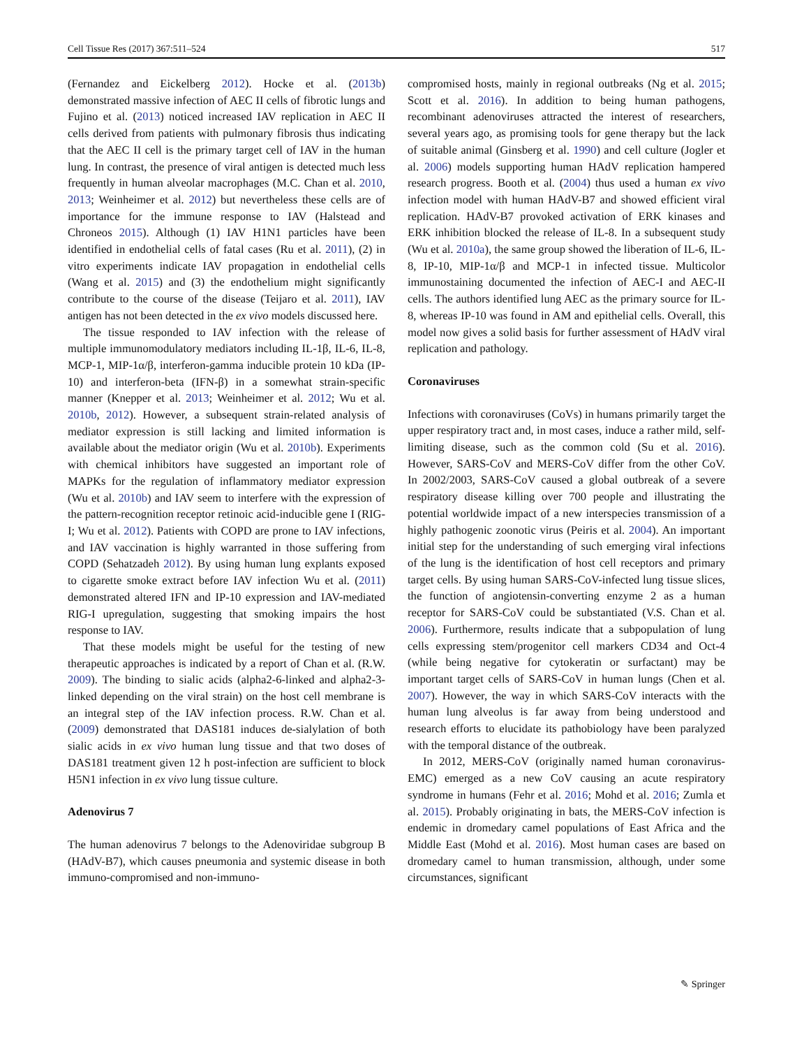Cell Tissue Res (2017) 367:511–524 517
(Fernandez and Eickelberg 2012). Hocke et al. (2013b) demonstrated massive infection of AEC II cells of fibrotic lungs and Fujino et al. (2013) noticed increased IAV replication in AEC II cells derived from patients with pulmonary fibrosis thus indicating that the AEC II cell is the primary target cell of IAV in the human lung. In contrast, the presence of viral antigen is detected much less frequently in human alveolar macrophages (M.C. Chan et al. 2010, 2013; Weinheimer et al. 2012) but nevertheless these cells are of importance for the immune response to IAV (Halstead and Chroneos 2015). Although (1) IAV H1N1 particles have been identified in endothelial cells of fatal cases (Ru et al. 2011), (2) in vitro experiments indicate IAV propagation in endothelial cells (Wang et al. 2015) and (3) the endothelium might significantly contribute to the course of the disease (Teijaro et al. 2011), IAV antigen has not been detected in the ex vivo models discussed here.
The tissue responded to IAV infection with the release of multiple immunomodulatory mediators including IL-1β, IL-6, IL-8, MCP-1, MIP-1α/β, interferon-gamma inducible protein 10 kDa (IP-10) and interferon-beta (IFN-β) in a somewhat strain-specific manner (Knepper et al. 2013; Weinheimer et al. 2012; Wu et al. 2010b, 2012). However, a subsequent strain-related analysis of mediator expression is still lacking and limited information is available about the mediator origin (Wu et al. 2010b). Experiments with chemical inhibitors have suggested an important role of MAPKs for the regulation of inflammatory mediator expression (Wu et al. 2010b) and IAV seem to interfere with the expression of the pattern-recognition receptor retinoic acid-inducible gene I (RIG-I; Wu et al. 2012). Patients with COPD are prone to IAV infections, and IAV vaccination is highly warranted in those suffering from COPD (Sehatzadeh 2012). By using human lung explants exposed to cigarette smoke extract before IAV infection Wu et al. (2011) demonstrated altered IFN and IP-10 expression and IAV-mediated RIG-I upregulation, suggesting that smoking impairs the host response to IAV.
That these models might be useful for the testing of new therapeutic approaches is indicated by a report of Chan et al. (R.W. 2009). The binding to sialic acids (alpha2-6-linked and alpha2-3-linked depending on the viral strain) on the host cell membrane is an integral step of the IAV infection process. R.W. Chan et al. (2009) demonstrated that DAS181 induces de-sialylation of both sialic acids in ex vivo human lung tissue and that two doses of DAS181 treatment given 12 h post-infection are sufficient to block H5N1 infection in ex vivo lung tissue culture.
Adenovirus 7
The human adenovirus 7 belongs to the Adenoviridae subgroup B (HAdV-B7), which causes pneumonia and systemic disease in both immuno-compromised and non-immuno-
compromised hosts, mainly in regional outbreaks (Ng et al. 2015; Scott et al. 2016). In addition to being human pathogens, recombinant adenoviruses attracted the interest of researchers, several years ago, as promising tools for gene therapy but the lack of suitable animal (Ginsberg et al. 1990) and cell culture (Jogler et al. 2006) models supporting human HAdV replication hampered research progress. Booth et al. (2004) thus used a human ex vivo infection model with human HAdV-B7 and showed efficient viral replication. HAdV-B7 provoked activation of ERK kinases and ERK inhibition blocked the release of IL-8. In a subsequent study (Wu et al. 2010a), the same group showed the liberation of IL-6, IL-8, IP-10, MIP-1α/β and MCP-1 in infected tissue. Multicolor immunostaining documented the infection of AEC-I and AEC-II cells. The authors identified lung AEC as the primary source for IL-8, whereas IP-10 was found in AM and epithelial cells. Overall, this model now gives a solid basis for further assessment of HAdV viral replication and pathology.
Coronaviruses
Infections with coronaviruses (CoVs) in humans primarily target the upper respiratory tract and, in most cases, induce a rather mild, self-limiting disease, such as the common cold (Su et al. 2016). However, SARS-CoV and MERS-CoV differ from the other CoV. In 2002/2003, SARS-CoV caused a global outbreak of a severe respiratory disease killing over 700 people and illustrating the potential worldwide impact of a new interspecies transmission of a highly pathogenic zoonotic virus (Peiris et al. 2004). An important initial step for the understanding of such emerging viral infections of the lung is the identification of host cell receptors and primary target cells. By using human SARS-CoV-infected lung tissue slices, the function of angiotensin-converting enzyme 2 as a human receptor for SARS-CoV could be substantiated (V.S. Chan et al. 2006). Furthermore, results indicate that a subpopulation of lung cells expressing stem/progenitor cell markers CD34 and Oct-4 (while being negative for cytokeratin or surfactant) may be important target cells of SARS-CoV in human lungs (Chen et al. 2007). However, the way in which SARS-CoV interacts with the human lung alveolus is far away from being understood and research efforts to elucidate its pathobiology have been paralyzed with the temporal distance of the outbreak.
In 2012, MERS-CoV (originally named human coronavirus-EMC) emerged as a new CoV causing an acute respiratory syndrome in humans (Fehr et al. 2016; Mohd et al. 2016; Zumla et al. 2015). Probably originating in bats, the MERS-CoV infection is endemic in dromedary camel populations of East Africa and the Middle East (Mohd et al. 2016). Most human cases are based on dromedary camel to human transmission, although, under some circumstances, significant
✎ Springer